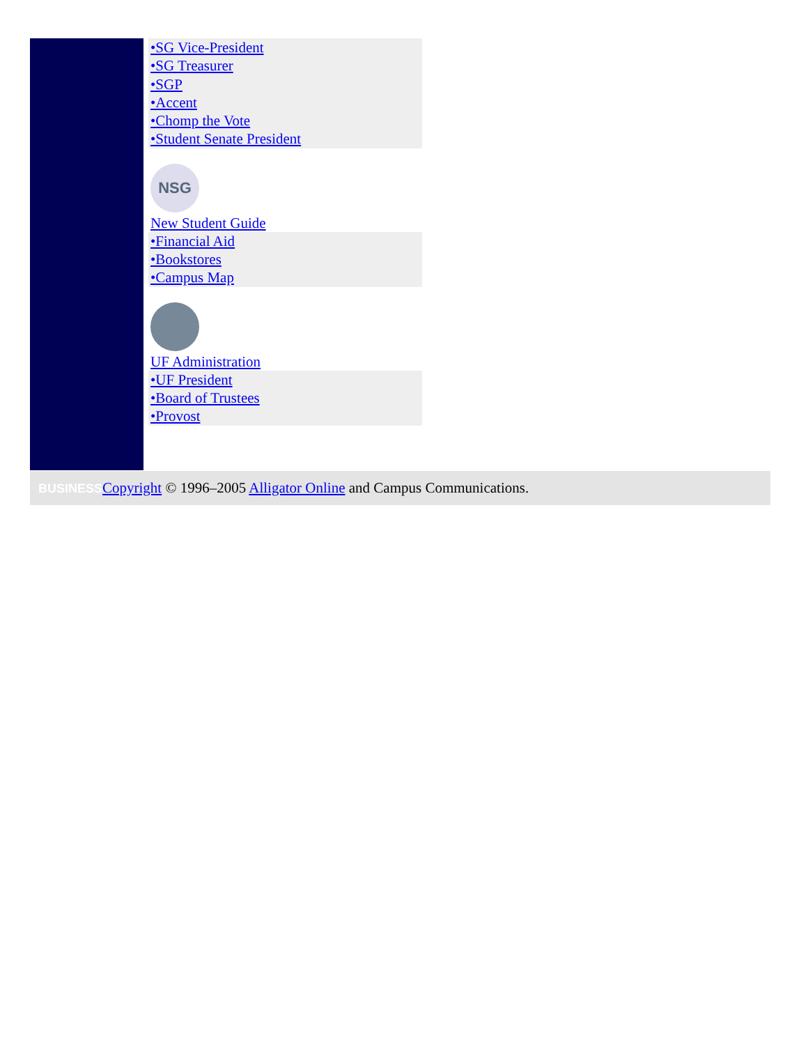•SG Vice-President
•SG Treasurer
•SGP
•Accent
•Chomp the Vote
•Student Senate President
NSG
New Student Guide
•Financial Aid
•Bookstores
•Campus Map
UF Administration
•UF President
•Board of Trustees
•Provost
BUSINESS Copyright © 1996–2005 Alligator Online and Campus Communications.